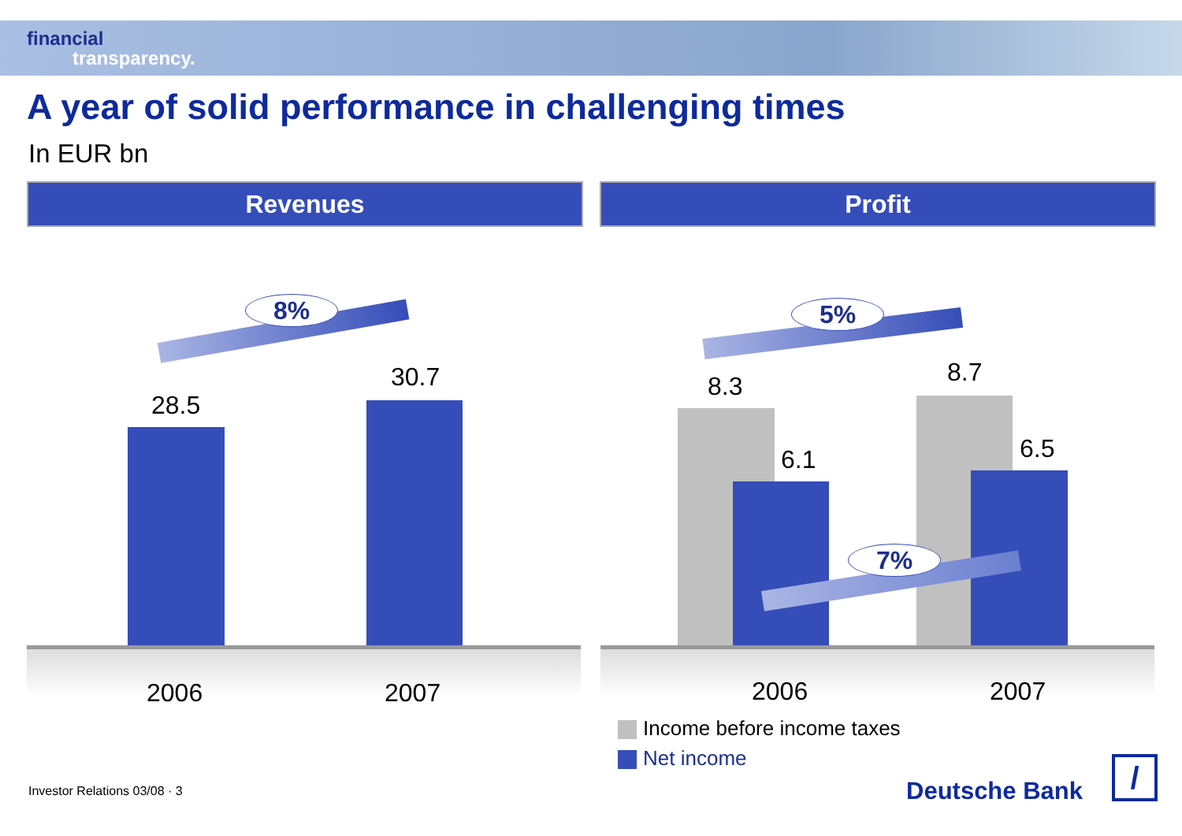financial
transparency.
A year of solid performance in challenging times
In EUR bn
Revenues Profit
8%
28.5
30.7
2006 2007
5%
8.3
6.1
8.7
6.5
7%
2006 2007
Income before income taxes
Net income
Investor Relations 03/08 · 3 Deutsche Bank /